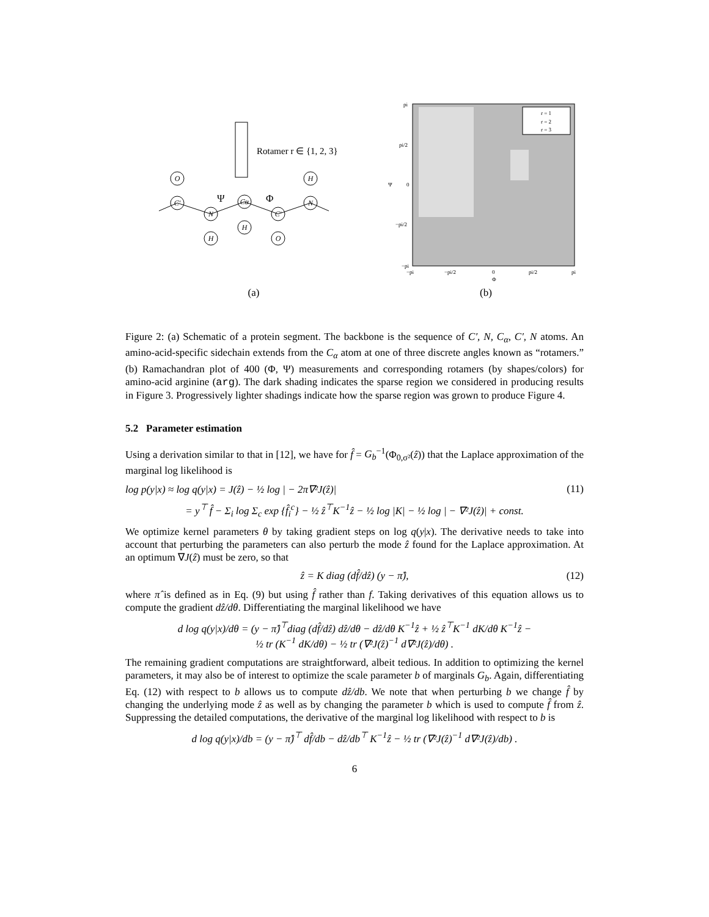O
C′
N
Cα
C′
N
H
H
H
O
Rotamer r ∈ {1, 2, 3}
Ψ
Φ
(a)
r = 1
r = 2
r = 3
pi
pi/2
0
−pi/2
−pi
−pi
−pi/2
0
pi/2
pi
Φ
Ψ
(b)
Figure 2: (a) Schematic of a protein segment. The backbone is the sequence of C′, N, C<sub>α</sub>, C′, N atoms. An amino-acid-specific sidechain extends from the C<sub>α</sub> atom at one of three discrete angles known as “rotamers.” (b) Ramachandran plot of 400 (Φ, Ψ) measurements and corresponding rotamers (by shapes/colors) for amino-acid arginine (arg). The dark shading indicates the sparse region we considered in producing results in Figure 3. Progressively lighter shadings indicate how the sparse region was grown to produce Figure 4.
5.2 Parameter estimation
Using a derivation similar to that in [12], we have for f̂ = G<sub>b</sub><sup>−1</sup>(Φ<sub>0,σ²</sub>(ẑ)) that the Laplace approximation of the marginal log likelihood is
log p(y|x) ≈ log q(y|x) = J(ẑ) − ½ log | − 2π∇²J(ẑ)| (11)
= y<sup>⊤</sup> f̂ − Σ<sub>i</sub> log Σ<sub>c</sub> exp {f̂<sub>i</sub><sup>c</sup>} − ½ ẑ<sup>⊤</sup>K<sup>−1</sup>ẑ − ½ log |K| − ½ log | − ∇²J(ẑ)| + const.
We optimize kernel parameters θ by taking gradient steps on log q(y|x). The derivative needs to take into account that perturbing the parameters can also perturb the mode ẑ found for the Laplace approximation. At an optimum ∇J(ẑ) must be zero, so that
ẑ = K diag (df̂/dẑ) (y − π̂), (12)
where π̂ is defined as in Eq. (9) but using f̂ rather than f. Taking derivatives of this equation allows us to compute the gradient dẑ/dθ. Differentiating the marginal likelihood we have
d log q(y|x)/dθ = (y − π̂)<sup>⊤</sup>diag (df̂/dẑ) dẑ/dθ − dẑ/dθ K<sup>−1</sup>ẑ + ½ ẑ<sup>⊤</sup>K<sup>−1</sup> dK/dθ K<sup>−1</sup>ẑ −
½ tr (K<sup>−1</sup> dK/dθ) − ½ tr (∇²J(ẑ)<sup>−1</sup> d∇²J(ẑ)/dθ) .
The remaining gradient computations are straightforward, albeit tedious. In addition to optimizing the kernel parameters, it may also be of interest to optimize the scale parameter b of marginals G<sub>b</sub>. Again, differentiating Eq. (12) with respect to b allows us to compute dẑ/db. We note that when perturbing b we change f̂ by changing the underlying mode ẑ as well as by changing the parameter b which is used to compute f̂ from ẑ. Suppressing the detailed computations, the derivative of the marginal log likelihood with respect to b is
d log q(y|x)/db = (y − π̂)<sup>⊤</sup> df̂/db − dẑ/db<sup>⊤</sup> K<sup>−1</sup>ẑ − ½ tr (∇²J(ẑ)<sup>−1</sup> d∇²J(ẑ)/db) .
6